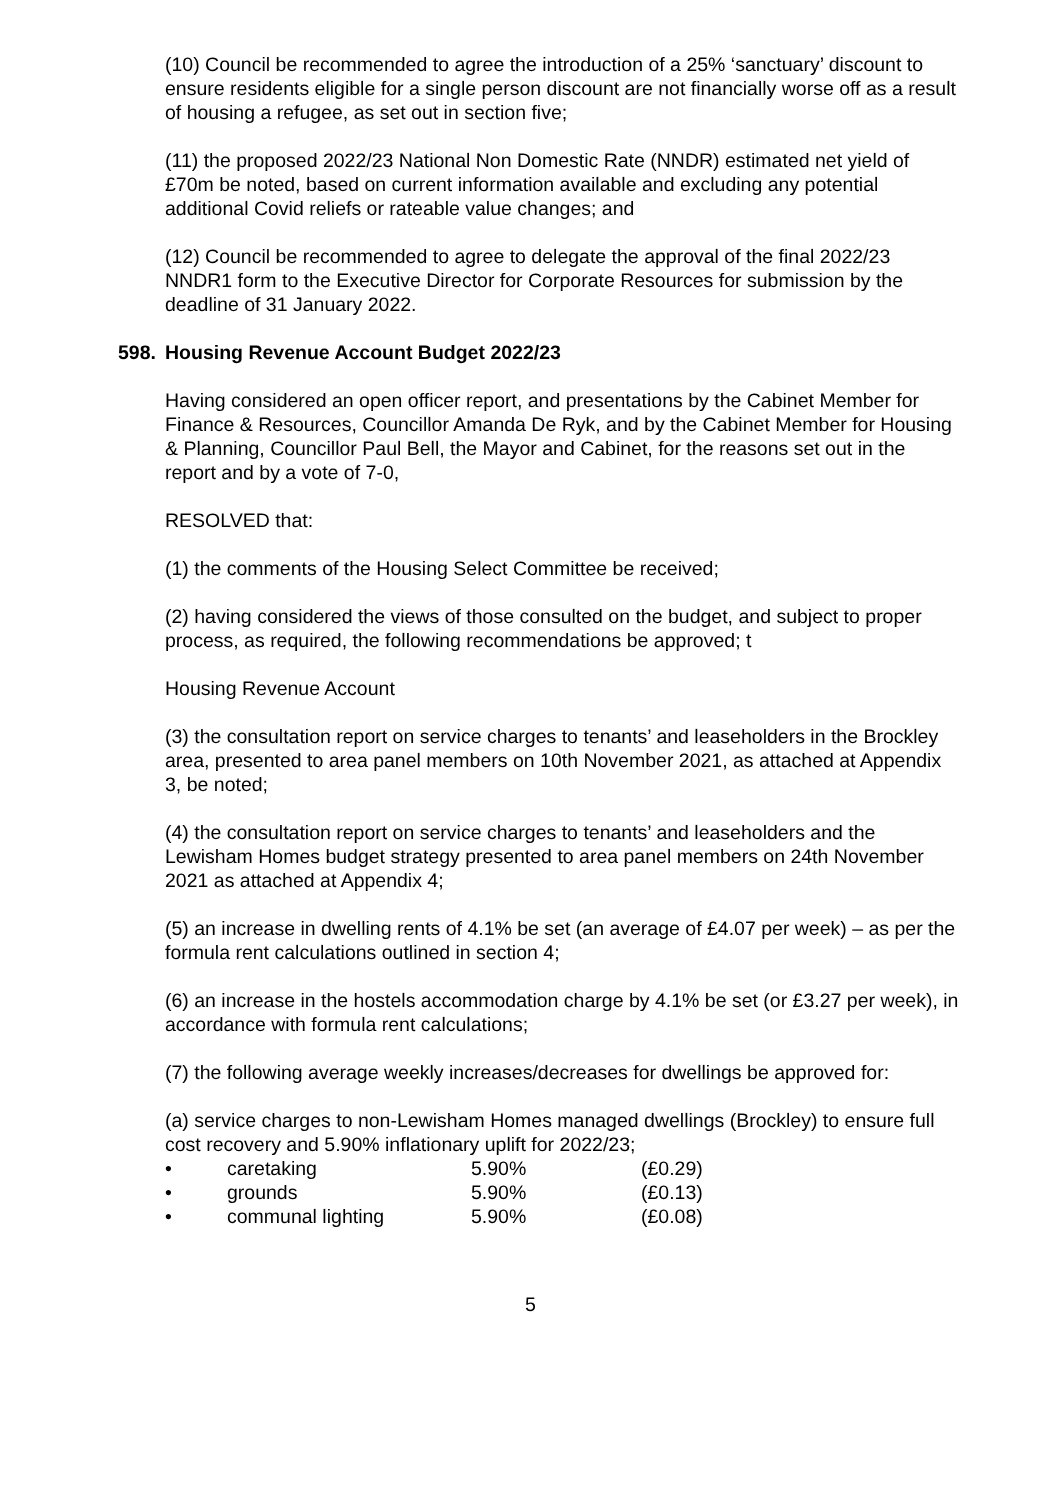(10) Council be recommended to agree the introduction of a 25% ‘sanctuary’ discount to ensure residents eligible for a single person discount are not financially worse off as a result of housing a refugee, as set out in section five;
(11) the proposed 2022/23 National Non Domestic Rate (NNDR) estimated net yield of £70m be noted, based on current information available and excluding any potential additional Covid reliefs or rateable value changes; and
(12) Council be recommended to agree to delegate the approval of the final 2022/23 NNDR1 form to the Executive Director for Corporate Resources for submission by the deadline of 31 January 2022.
598. Housing Revenue Account Budget 2022/23
Having considered an open officer report, and presentations by the Cabinet Member for Finance & Resources, Councillor Amanda De Ryk, and by the Cabinet Member for Housing & Planning, Councillor Paul Bell, the Mayor and Cabinet, for the reasons set out in the report and by a vote of 7-0,
RESOLVED that:
(1) the comments of the Housing Select Committee be received;
(2) having considered the views of those consulted on the budget, and subject to proper process, as required, the following recommendations be approved; t
Housing Revenue Account
(3) the consultation report on service charges to tenants’ and leaseholders in the Brockley area, presented to area panel members on 10th November 2021, as attached at Appendix 3, be noted;
(4) the consultation report on service charges to tenants’ and leaseholders and the Lewisham Homes budget strategy presented to area panel members on 24th November 2021 as attached at Appendix 4;
(5) an increase in dwelling rents of 4.1% be set (an average of £4.07 per week) – as per the formula rent calculations outlined in section 4;
(6) an increase in the hostels accommodation charge by 4.1% be set (or £3.27 per week), in accordance with formula rent calculations;
(7) the following average weekly increases/decreases for dwellings be approved for:
(a) service charges to non-Lewisham Homes managed dwellings (Brockley) to ensure full cost recovery and 5.90% inflationary uplift for 2022/23;
| • | caretaking | 5.90% | (£0.29) |
| • | grounds | 5.90% | (£0.13) |
| • | communal lighting | 5.90% | (£0.08) |
5